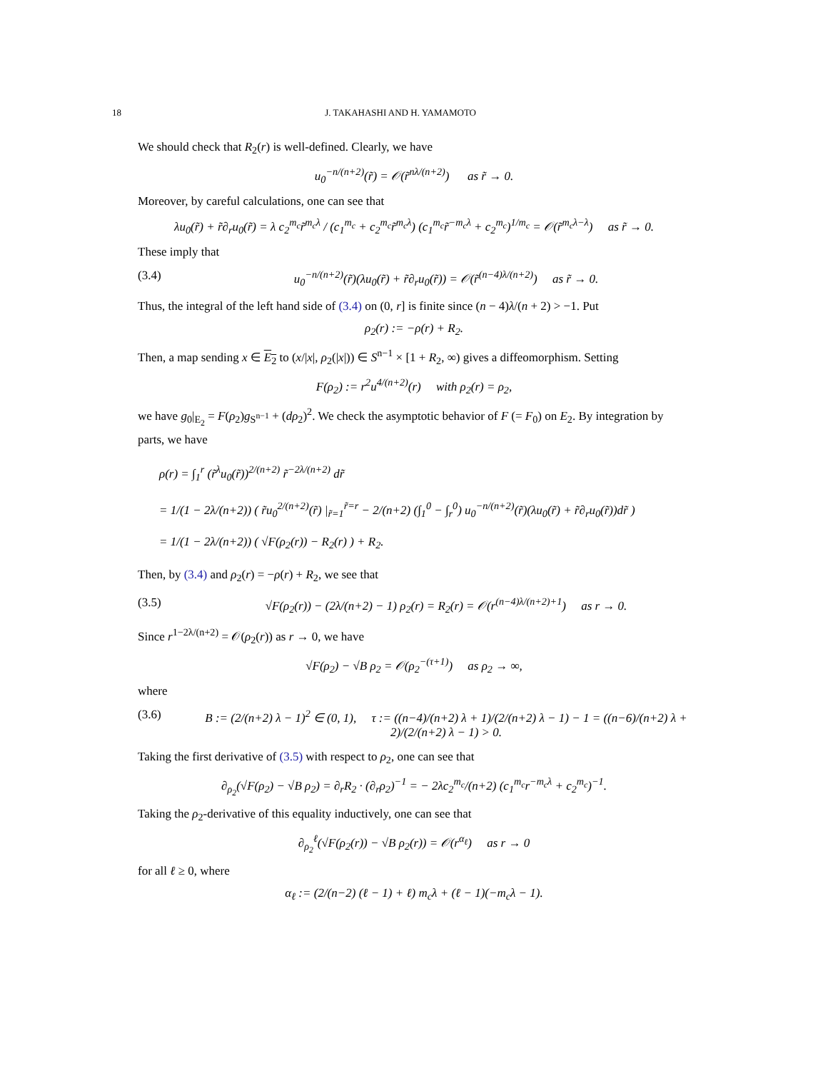18 J. TAKAHASHI AND H. YAMAMOTO
We should check that R<sub>2</sub>(r) is well-defined. Clearly, we have
u<sub>0</sub><sup>−n/(n+2)</sup>(r̃) = 𝒪(r̃<sup>nλ/(n+2)</sup>) as r̃ → 0.
Moreover, by careful calculations, one can see that
λu<sub>0</sub>(r̃) + r̃∂<sub>r</sub>u<sub>0</sub>(r̃) = λ c<sub>2</sub><sup>m<sub>c</sub></sup>r̃<sup>m<sub>c</sub>λ</sup> / (c<sub>1</sub><sup>m<sub>c</sub></sup> + c<sub>2</sub><sup>m<sub>c</sub></sup>r̃<sup>m<sub>c</sub>λ</sup>) (c<sub>1</sub><sup>m<sub>c</sub></sup>r̃<sup>−m<sub>c</sub>λ</sup> + c<sub>2</sub><sup>m<sub>c</sub></sup>)<sup>1/m<sub>c</sub></sup> = 𝒪(r̃<sup>m<sub>c</sub>λ−λ</sup>) as r̃ → 0.
These imply that
(3.4) u<sub>0</sub><sup>−n/(n+2)</sup>(r̃)(λu<sub>0</sub>(r̃) + r̃∂<sub>r</sub>u<sub>0</sub>(r̃)) = 𝒪(r̃<sup>(n−4)λ/(n+2)</sup>) as r̃ → 0.
Thus, the integral of the left hand side of (3.4) on (0, r] is finite since (n − 4)λ/(n + 2) > −1. Put
ρ<sub>2</sub>(r) := −ρ(r) + R<sub>2</sub>.
Then, a map sending x ∈ E<sub>2</sub> to (x/|x|, ρ<sub>2</sub>(|x|)) ∈ S<sup>n−1</sup> × [1 + R<sub>2</sub>, ∞) gives a diffeomorphism. Setting
F(ρ<sub>2</sub>) := r<sup>2</sup>u<sup>4/(n+2)</sup>(r) with ρ<sub>2</sub>(r) = ρ<sub>2</sub>,
we have g<sub>0</sub>|<sub>E<sub>2</sub></sub> = F(ρ<sub>2</sub>)g<sub>S<sup>n−1</sup></sub> + (dρ<sub>2</sub>)<sup>2</sup>. We check the asymptotic behavior of F (= F<sub>0</sub>) on E<sub>2</sub>. By integration by parts, we have
ρ(r) = ∫<sub>1</sub><sup>r</sup> (r̃<sup>λ</sup>u<sub>0</sub>(r̃))<sup>2/(n+2)</sup> r̃<sup>−2λ/(n+2)</sup> dr̃
= 1/(1 − 2λ/(n+2)) ( r̃u<sub>0</sub><sup>2/(n+2)</sup>(r̃) |<sub>r̃=1</sub><sup>r̃=r</sup> − 2/(n+2) (∫<sub>1</sub><sup>0</sup> − ∫<sub>r</sub><sup>0</sup>) u<sub>0</sub><sup>−n/(n+2)</sup>(r̃)(λu<sub>0</sub>(r̃) + r̃∂<sub>r</sub>u<sub>0</sub>(r̃))dr̃ )
= 1/(1 − 2λ/(n+2)) ( √F(ρ<sub>2</sub>(r)) − R<sub>2</sub>(r) ) + R<sub>2</sub>.
Then, by (3.4) and ρ<sub>2</sub>(r) = −ρ(r) + R<sub>2</sub>, we see that
(3.5) √F(ρ<sub>2</sub>(r)) − (2λ/(n+2) − 1) ρ<sub>2</sub>(r) = R<sub>2</sub>(r) = 𝒪(r<sup>(n−4)λ/(n+2)+1</sup>) as r → 0.
Since r<sup>1−2λ/(n+2)</sup> = 𝒪(ρ<sub>2</sub>(r)) as r → 0, we have
√F(ρ<sub>2</sub>) − √B ρ<sub>2</sub> = 𝒪(ρ<sub>2</sub><sup>−(τ+1)</sup>) as ρ<sub>2</sub> → ∞,
where
(3.6) B := (2/(n+2) λ − 1)<sup>2</sup> ∈ (0, 1), τ := ((n−4)/(n+2) λ + 1)/(2/(n+2) λ − 1) − 1 = ((n−6)/(n+2) λ + 2)/(2/(n+2) λ − 1) > 0.
Taking the first derivative of (3.5) with respect to ρ<sub>2</sub>, one can see that
∂<sub>ρ<sub>2</sub></sub>(√F(ρ<sub>2</sub>) − √B ρ<sub>2</sub>) = ∂<sub>r</sub>R<sub>2</sub> · (∂<sub>r</sub>ρ<sub>2</sub>)<sup>−1</sup> = − 2λc<sub>2</sub><sup>m<sub>c</sub></sup>/(n+2) (c<sub>1</sub><sup>m<sub>c</sub></sup>r<sup>−m<sub>c</sub>λ</sup> + c<sub>2</sub><sup>m<sub>c</sub></sup>)<sup>−1</sup>.
Taking the ρ<sub>2</sub>-derivative of this equality inductively, one can see that
∂<sub>ρ<sub>2</sub></sub><sup>ℓ</sup>(√F(ρ<sub>2</sub>(r)) − √B ρ<sub>2</sub>(r)) = 𝒪(r<sup>α<sub>ℓ</sub></sup>) as r → 0
for all ℓ ≥ 0, where
α<sub>ℓ</sub> := (2/(n−2) (ℓ − 1) + ℓ) m<sub>c</sub>λ + (ℓ − 1)(−m<sub>c</sub>λ − 1).